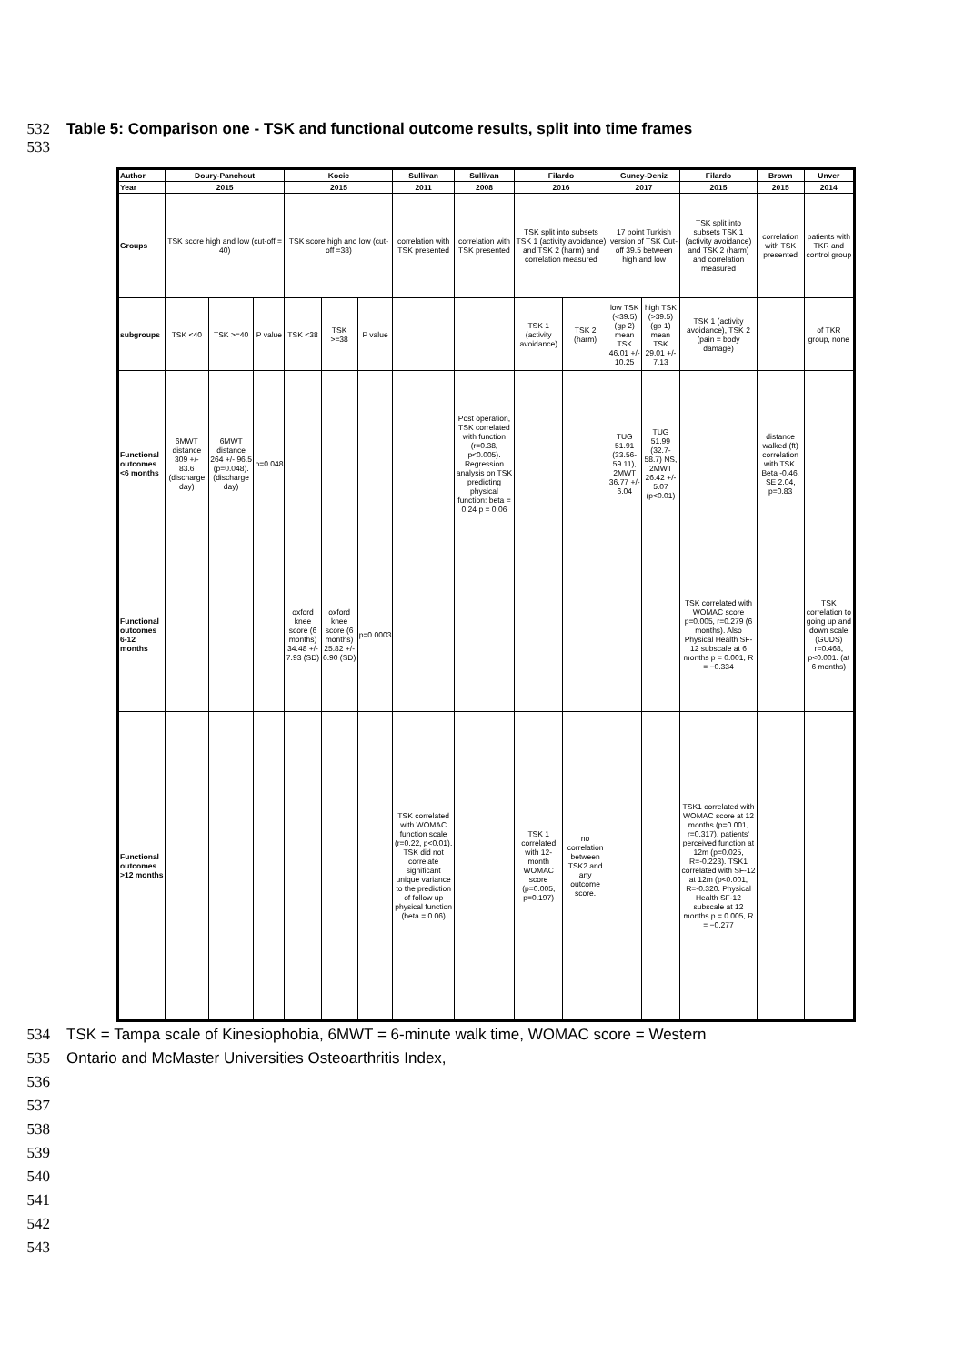532 Table 5: Comparison one - TSK and functional outcome results, split into time frames
533
| Author | Doury-Panchout | | | Kocic | | | Sullivan | Sullivan | Filardo | | Guney-Deniz | | Filardo | Brown | Unver |
| Year | 2015 | | | 2015 | | | 2011 | 2008 | 2016 | | 2017 | | 2015 | 2015 | 2014 |
| Groups | TSK score high and low (cut-off = 40) | | | TSK score high and low (cut-off =38) | | | correlation with TSK presented | correlation with TSK presented | TSK split into subsets TSK 1 (activity avoidance) and TSK 2 (harm) and correlation measured | | 17 point Turkish version of TSK Cut-off 39.5 between high and low | | TSK split into subsets TSK 1 (activity avoidance) and TSK 2 (harm) and correlation measured | correlation with TSK presented | patients with TKR and control group |
| subgroups | TSK <40 | TSK >=40 | P value | TSK <38 | TSK >=38 | P value | | | TSK 1 (activity avoidance) | TSK 2 (harm) | low TSK (<39.5) (gp 2) mean TSK 46.01 +/- 10.25 | high TSK (>39.5) (gp 1) mean TSK 29.01 +/- 7.13 | TSK 1 (activity avoidance), TSK 2 (pain = body damage) | | of TKR group, none |
| Functional outcomes <6 months | 6MWT distance 309 +/- 83.6 (discharge day) | 6MWT distance 264 +/- 96.5 (p=0.048). (discharge day) | p=0.048 | | | | | Post operation, TSK correlated with function (r=0.38, p<0.005). Regression analysis on TSK predicting physical function: beta = 0.24 p = 0.06 | | | TUG 51.91 (33.56-59.11), 2MWT 36.77 +/- 6.04 | TUG 51.99 (32.7-58.7) NS, 2MWT 26.42 +/- 5.07 (p<0.01) | | distance walked (ft) correlation with TSK. Beta -0.46, SE 2.04, p=0.83 | |
| Functional outcomes 6-12 months | | | | oxford knee score (6 months) 34.48 +/- 7.93 (SD) | oxford knee score (6 months) 25.82 +/- 6.90 (SD) | p=0.0003 | | | | | | | TSK correlated with WOMAC score p=0.005, r=0.279 (6 months). Also Physical Health SF-12 subscale at 6 months p = 0.001, R = −0.334 | | TSK correlation to going up and down scale (GUDS) r=0.468, p<0.001. (at 6 months) |
| Functional outcomes >12 months | | | | | | | TSK correlated with WOMAC function scale (r=0.22, p<0.01). TSK did not correlate significant unique variance to the prediction of follow up physical function (beta = 0.06) | | TSK 1 correlated with 12-month WOMAC score (p=0.005, p=0.197) | no correlation between TSK2 and any outcome score. | | | TSK1 correlated with WOMAC score at 12 months (p=0.001, r=0.317). patients' perceived function at 12m (p=0.025, R=-0.223). TSK1 correlated with SF-12 at 12m (p<0.001, R=-0.320. Physical Health SF-12 subscale at 12 months p = 0.005, R = −0.277 | | |
534 TSK = Tampa scale of Kinesiophobia, 6MWT = 6-minute walk time, WOMAC score = Western
535 Ontario and McMaster Universities Osteoarthritis Index,
536
537
538
539
540
541
542
543